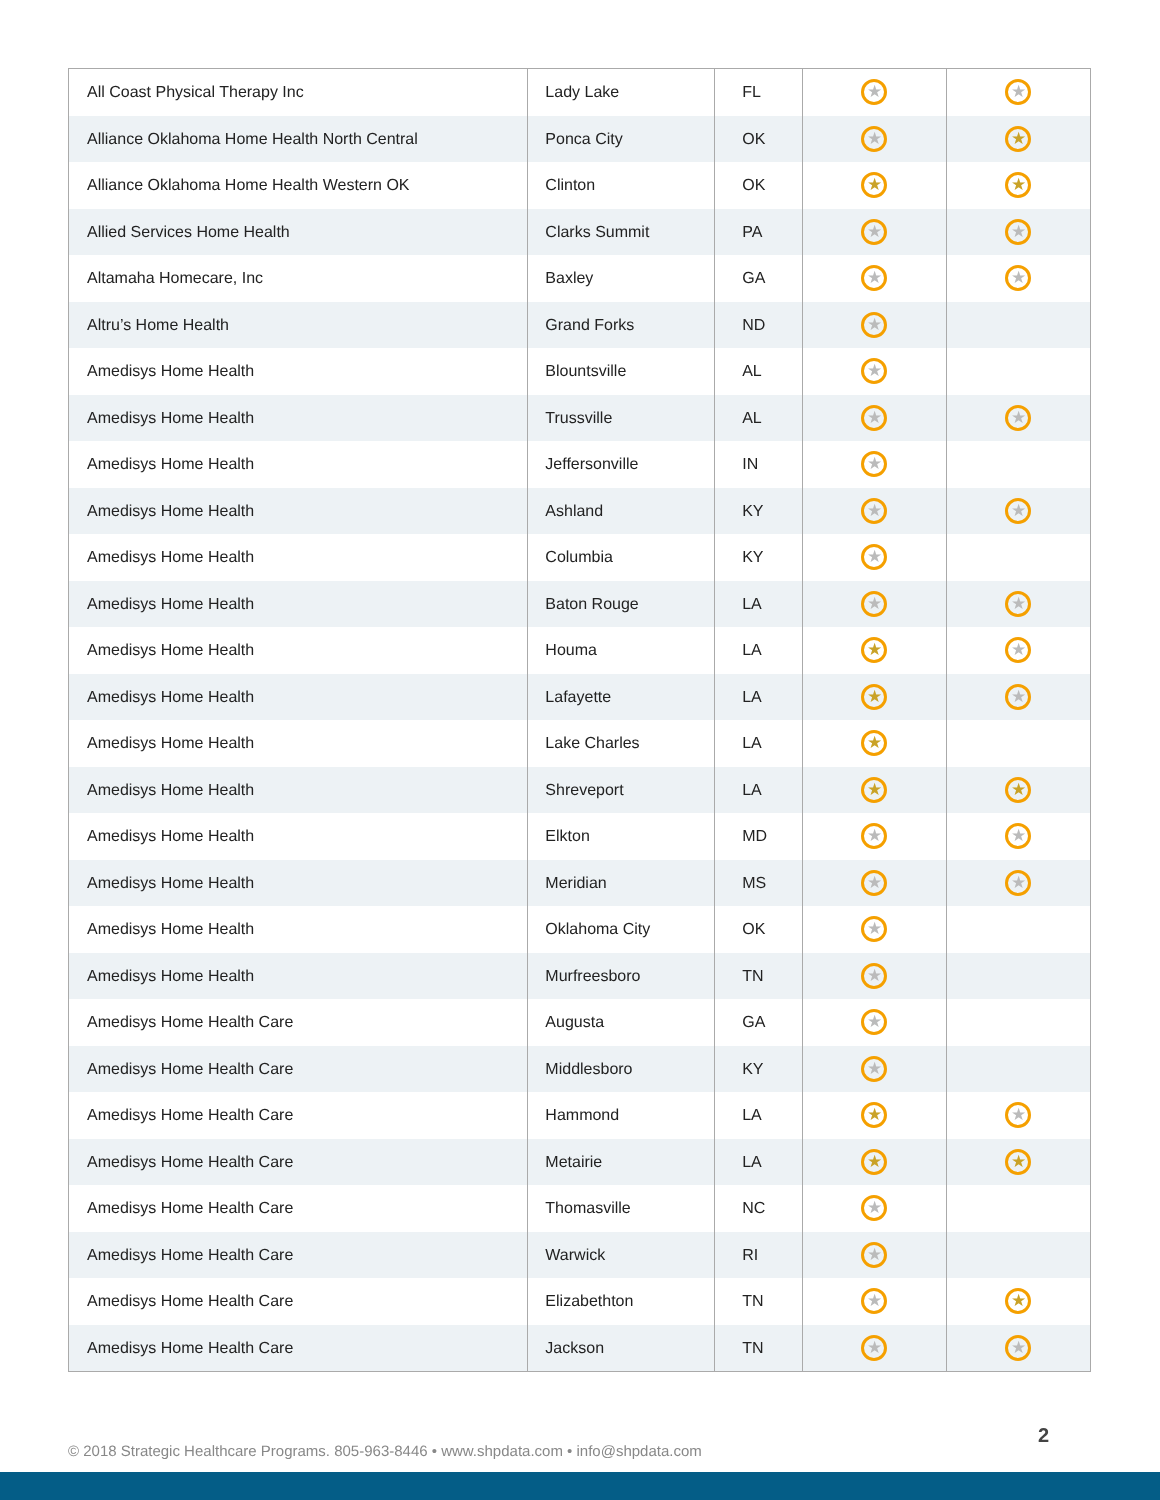| All Coast Physical Therapy Inc | Lady Lake | FL | ★ | ★ |
| Alliance Oklahoma Home Health North Central | Ponca City | OK | ★ | ★ |
| Alliance Oklahoma Home Health Western OK | Clinton | OK | ★ | ★ |
| Allied Services Home Health | Clarks Summit | PA | ★ | ★ |
| Altamaha Homecare, Inc | Baxley | GA | ★ | ★ |
| Altru’s Home Health | Grand Forks | ND | ★ | |
| Amedisys Home Health | Blountsville | AL | ★ | |
| Amedisys Home Health | Trussville | AL | ★ | ★ |
| Amedisys Home Health | Jeffersonville | IN | ★ | |
| Amedisys Home Health | Ashland | KY | ★ | ★ |
| Amedisys Home Health | Columbia | KY | ★ | |
| Amedisys Home Health | Baton Rouge | LA | ★ | ★ |
| Amedisys Home Health | Houma | LA | ★ | ★ |
| Amedisys Home Health | Lafayette | LA | ★ | ★ |
| Amedisys Home Health | Lake Charles | LA | ★ | |
| Amedisys Home Health | Shreveport | LA | ★ | ★ |
| Amedisys Home Health | Elkton | MD | ★ | ★ |
| Amedisys Home Health | Meridian | MS | ★ | ★ |
| Amedisys Home Health | Oklahoma City | OK | ★ | |
| Amedisys Home Health | Murfreesboro | TN | ★ | |
| Amedisys Home Health Care | Augusta | GA | ★ | |
| Amedisys Home Health Care | Middlesboro | KY | ★ | |
| Amedisys Home Health Care | Hammond | LA | ★ | ★ |
| Amedisys Home Health Care | Metairie | LA | ★ | ★ |
| Amedisys Home Health Care | Thomasville | NC | ★ | |
| Amedisys Home Health Care | Warwick | RI | ★ | |
| Amedisys Home Health Care | Elizabethton | TN | ★ | ★ |
| Amedisys Home Health Care | Jackson | TN | ★ | ★ |
© 2018 Strategic Healthcare Programs. 805-963-8446 • www.shpdata.com • info@shpdata.com
2